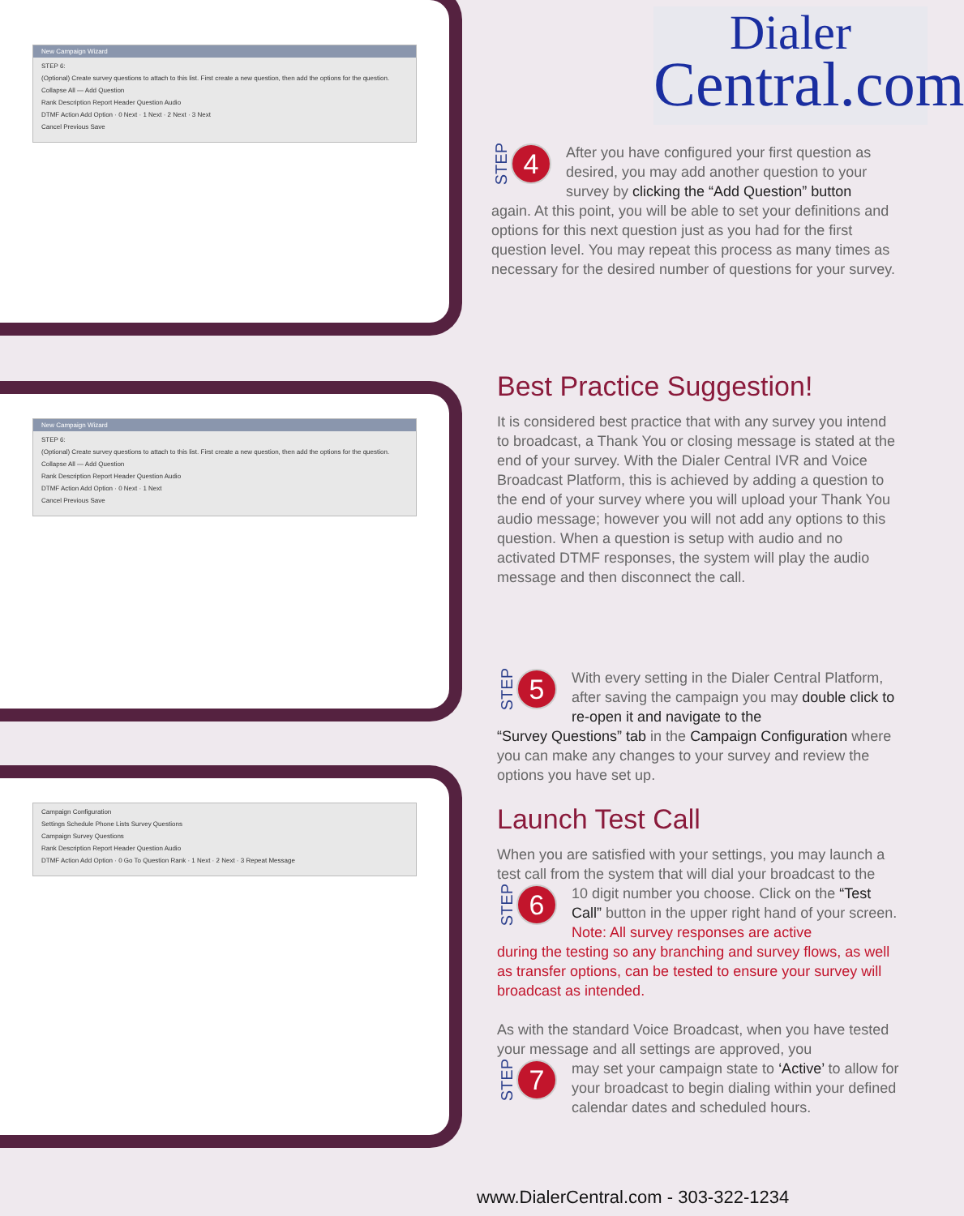New Campaign Wizard
STEP 6:
(Optional) Create survey questions to attach to this list. First create a new question, then add the options for the question.
Collapse All — Add Question
Rank Description Report Header Question Audio
DTMF Action Add Option · 0 Next · 1 Next · 2 Next · 3 Next
Cancel Previous Save
New Campaign Wizard
STEP 6:
(Optional) Create survey questions to attach to this list. First create a new question, then add the options for the question.
Collapse All — Add Question
Rank Description Report Header Question Audio
DTMF Action Add Option · 0 Next · 1 Next
Cancel Previous Save
Campaign Configuration
Settings Schedule Phone Lists Survey Questions
Campaign Survey Questions
Rank Description Report Header Question Audio
DTMF Action Add Option · 0 Go To Question Rank · 1 Next · 2 Next · 3 Repeat Message
Dialer
Central.com
STEP 4
After you have configured your first question as desired, you may add another question to your survey by clicking the “Add Question” button
again. At this point, you will be able to set your definitions and options for this next question just as you had for the first question level. You may repeat this process as many times as necessary for the desired number of questions for your survey.
Best Practice Suggestion!
It is considered best practice that with any survey you intend to broadcast, a Thank You or closing message is stated at the end of your survey. With the Dialer Central IVR and Voice Broadcast Platform, this is achieved by adding a question to the end of your survey where you will upload your Thank You audio message; however you will not add any options to this question. When a question is setup with audio and no activated DTMF responses, the system will play the audio message and then disconnect the call.
STEP 5
With every setting in the Dialer Central Platform, after saving the campaign you may double click to re-open it and navigate to the
“Survey Questions” tab in the Campaign Configuration where you can make any changes to your survey and review the options you have set up.
Launch Test Call
When you are satisfied with your settings, you may launch a test call from the system that will dial your broadcast to the
STEP 6
10 digit number you choose. Click on the “Test Call” button in the upper right hand of your screen. Note: All survey responses are active
during the testing so any branching and survey flows, as well as transfer options, can be tested to ensure your survey will broadcast as intended.
As with the standard Voice Broadcast, when you have tested your message and all settings are approved, you
STEP 7
may set your campaign state to ‘Active’ to allow for your broadcast to begin dialing within your defined calendar dates and scheduled hours.
www.DialerCentral.com - 303-322-1234